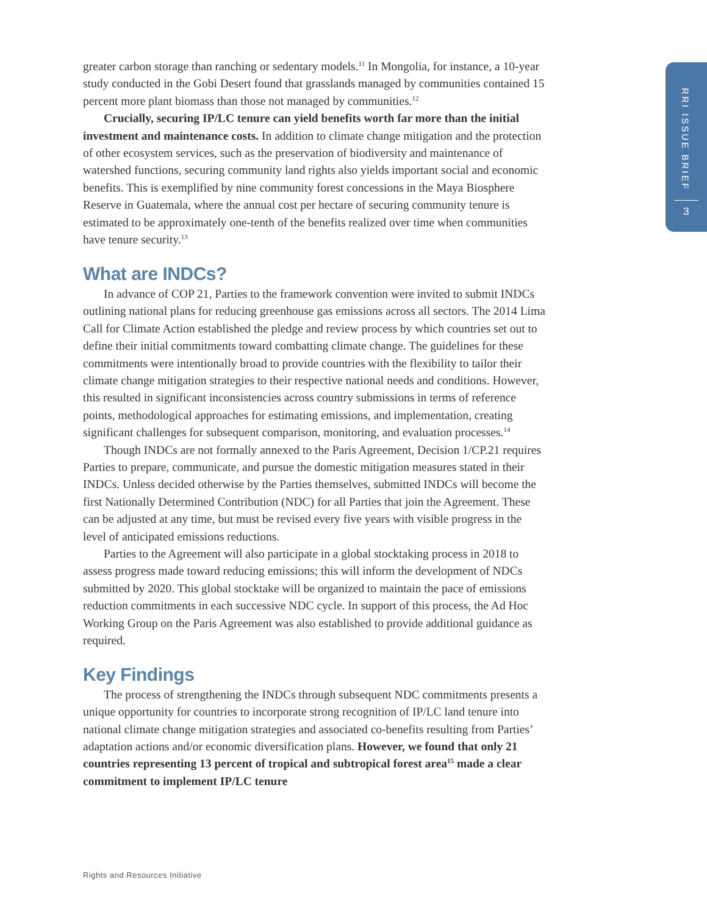greater carbon storage than ranching or sedentary models.<sup>11</sup> In Mongolia, for instance, a 10-year study conducted in the Gobi Desert found that grasslands managed by communities contained 15 percent more plant biomass than those not managed by communities.<sup>12</sup>
Crucially, securing IP/LC tenure can yield benefits worth far more than the initial investment and maintenance costs. In addition to climate change mitigation and the protection of other ecosystem services, such as the preservation of biodiversity and maintenance of watershed functions, securing community land rights also yields important social and economic benefits. This is exemplified by nine community forest concessions in the Maya Biosphere Reserve in Guatemala, where the annual cost per hectare of securing community tenure is estimated to be approximately one-tenth of the benefits realized over time when communities have tenure security.<sup>13</sup>
What are INDCs?
In advance of COP 21, Parties to the framework convention were invited to submit INDCs outlining national plans for reducing greenhouse gas emissions across all sectors. The 2014 Lima Call for Climate Action established the pledge and review process by which countries set out to define their initial commitments toward combatting climate change. The guidelines for these commitments were intentionally broad to provide countries with the flexibility to tailor their climate change mitigation strategies to their respective national needs and conditions. However, this resulted in significant inconsistencies across country submissions in terms of reference points, methodological approaches for estimating emissions, and implementation, creating significant challenges for subsequent comparison, monitoring, and evaluation processes.<sup>14</sup>
Though INDCs are not formally annexed to the Paris Agreement, Decision 1/CP.21 requires Parties to prepare, communicate, and pursue the domestic mitigation measures stated in their INDCs. Unless decided otherwise by the Parties themselves, submitted INDCs will become the first Nationally Determined Contribution (NDC) for all Parties that join the Agreement. These can be adjusted at any time, but must be revised every five years with visible progress in the level of anticipated emissions reductions.
Parties to the Agreement will also participate in a global stocktaking process in 2018 to assess progress made toward reducing emissions; this will inform the development of NDCs submitted by 2020. This global stocktake will be organized to maintain the pace of emissions reduction commitments in each successive NDC cycle. In support of this process, the Ad Hoc Working Group on the Paris Agreement was also established to provide additional guidance as required.
Key Findings
The process of strengthening the INDCs through subsequent NDC commitments presents a unique opportunity for countries to incorporate strong recognition of IP/LC land tenure into national climate change mitigation strategies and associated co-benefits resulting from Parties’ adaptation actions and/or economic diversification plans. However, we found that only 21 countries representing 13 percent of tropical and subtropical forest area<sup>15</sup> made a clear commitment to implement IP/LC tenure
RRI ISSUE BRIEF
3
Rights and Resources Initiative